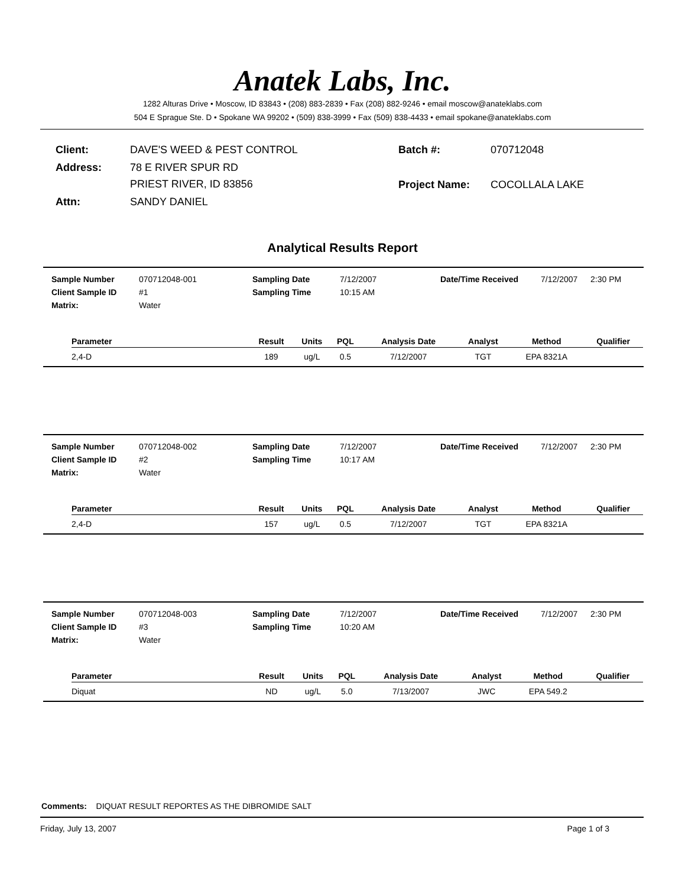Anatek Labs, Inc.
1282 Alturas Drive • Moscow, ID 83843 • (208) 883-2839 • Fax (208) 882-9246 • email moscow@anateklabs.com
504 E Sprague Ste. D • Spokane WA 99202 • (509) 838-3999 • Fax (509) 838-4433 • email spokane@anateklabs.com
| Client: | DAVE'S WEED & PEST CONTROL |
| Address: | 78 E RIVER SPUR RD PRIEST RIVER, ID 83856 |
| Attn: | SANDY DANIEL |
| Batch #: | 070712048 |
| Project Name: | COCOLLALA LAKE |
Analytical Results Report
Sample Number 070712048-001 Sampling Date 7/12/2007 Date/Time Received 7/12/2007 2:30 PM Client Sample ID #1 Sampling Time 10:15 AM Matrix: Water
| Parameter | Result | Units | PQL | Analysis Date | Analyst | Method | Qualifier |
| --- | --- | --- | --- | --- | --- | --- | --- |
| 2,4-D | 189 | ug/L | 0.5 | 7/12/2007 | TGT | EPA 8321A | |
Sample Number 070712048-002 Sampling Date 7/12/2007 Date/Time Received 7/12/2007 2:30 PM Client Sample ID #2 Sampling Time 10:17 AM Matrix: Water
| Parameter | Result | Units | PQL | Analysis Date | Analyst | Method | Qualifier |
| --- | --- | --- | --- | --- | --- | --- | --- |
| 2,4-D | 157 | ug/L | 0.5 | 7/12/2007 | TGT | EPA 8321A | |
Sample Number 070712048-003 Sampling Date 7/12/2007 Date/Time Received 7/12/2007 2:30 PM Client Sample ID #3 Sampling Time 10:20 AM Matrix: Water
| Parameter | Result | Units | PQL | Analysis Date | Analyst | Method | Qualifier |
| --- | --- | --- | --- | --- | --- | --- | --- |
| Diquat | ND | ug/L | 5.0 | 7/13/2007 | JWC | EPA 549.2 | |
Comments: DIQUAT RESULT REPORTES AS THE DIBROMIDE SALT
Friday, July 13, 2007 Page 1 of 3